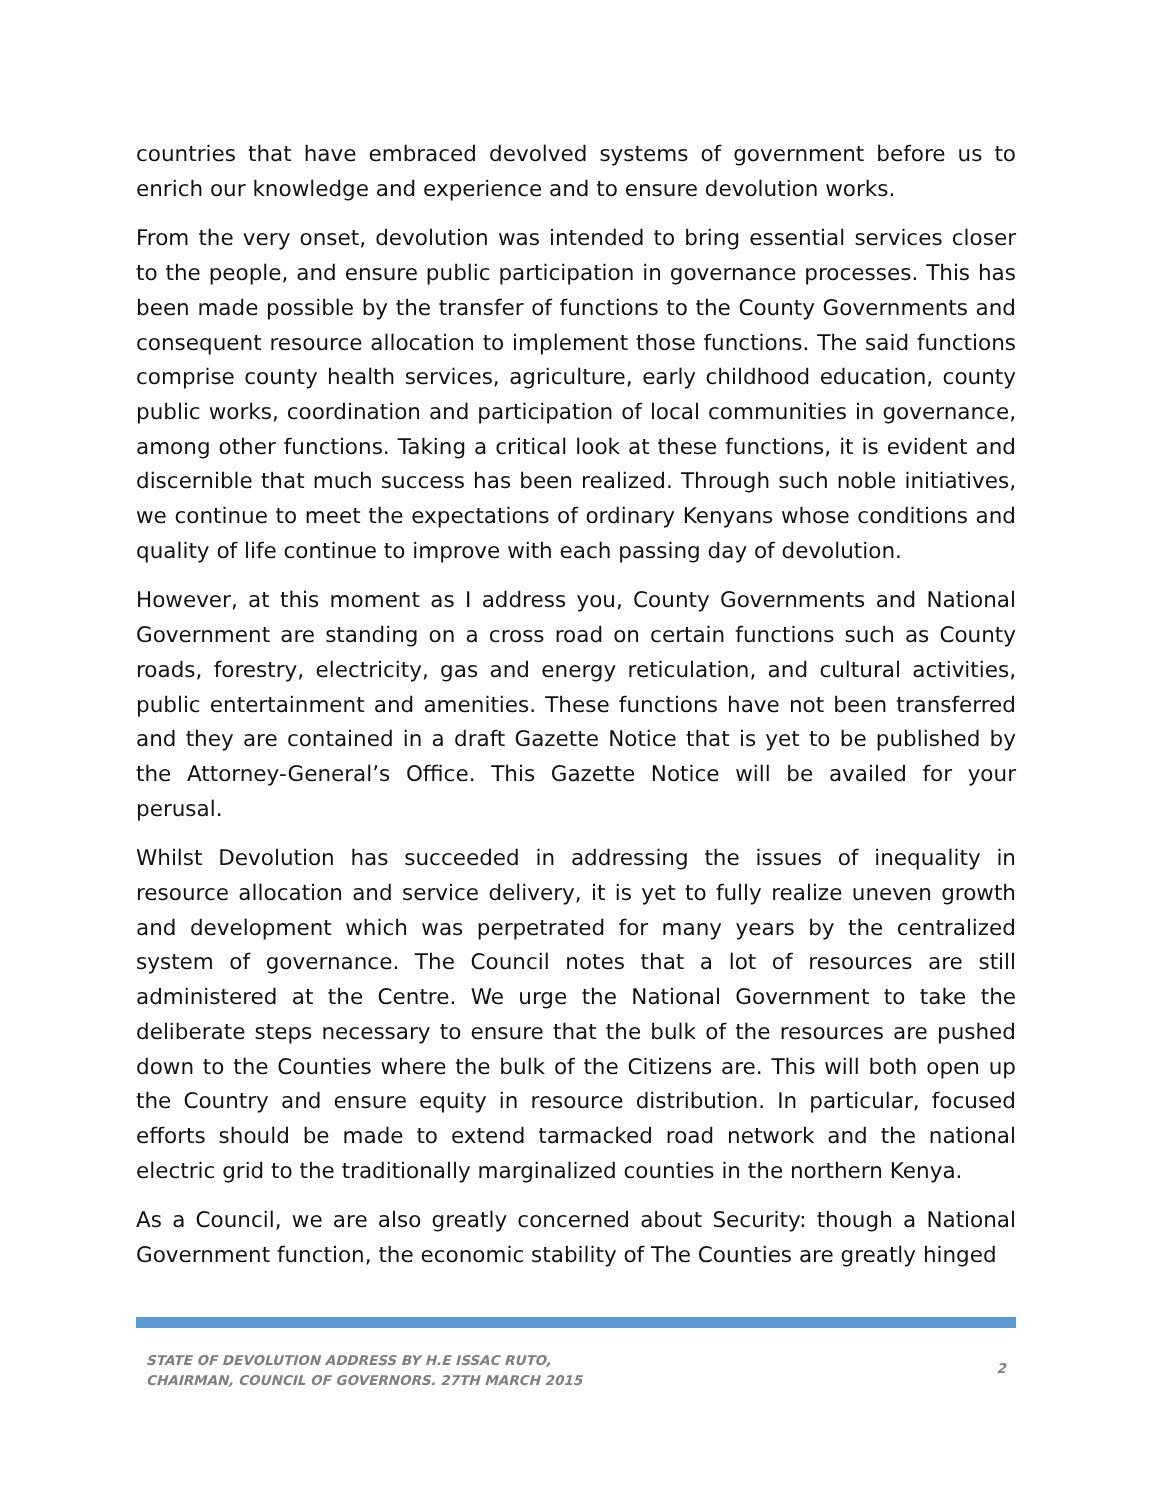countries that have embraced devolved systems of government before us to enrich our knowledge and experience and to ensure devolution works.
From the very onset, devolution was intended to bring essential services closer to the people, and ensure public participation in governance processes. This has been made possible by the transfer of functions to the County Governments and consequent resource allocation to implement those functions. The said functions comprise county health services, agriculture, early childhood education, county public works, coordination and participation of local communities in governance, among other functions. Taking a critical look at these functions, it is evident and discernible that much success has been realized. Through such noble initiatives, we continue to meet the expectations of ordinary Kenyans whose conditions and quality of life continue to improve with each passing day of devolution.
However, at this moment as I address you, County Governments and National Government are standing on a cross road on certain functions such as County roads, forestry, electricity, gas and energy reticulation, and cultural activities, public entertainment and amenities. These functions have not been transferred and they are contained in a draft Gazette Notice that is yet to be published by the Attorney-General’s Office. This Gazette Notice will be availed for your perusal.
Whilst Devolution has succeeded in addressing the issues of inequality in resource allocation and service delivery, it is yet to fully realize uneven growth and development which was perpetrated for many years by the centralized system of governance. The Council notes that a lot of resources are still administered at the Centre. We urge the National Government to take the deliberate steps necessary to ensure that the bulk of the resources are pushed down to the Counties where the bulk of the Citizens are. This will both open up the Country and ensure equity in resource distribution. In particular, focused efforts should be made to extend tarmacked road network and the national electric grid to the traditionally marginalized counties in the northern Kenya.
As a Council, we are also greatly concerned about Security: though a National Government function, the economic stability of The Counties are greatly hinged
STATE OF DEVOLUTION ADDRESS BY H.E ISSAC RUTO,
CHAIRMAN, COUNCIL OF GOVERNORS. 27TH MARCH 2015
2